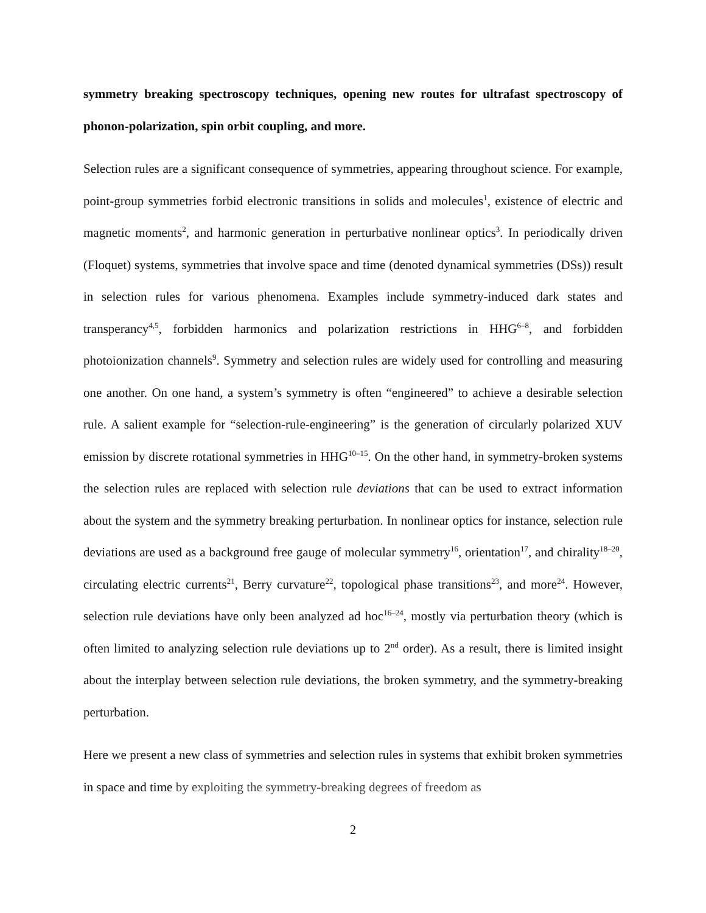symmetry breaking spectroscopy techniques, opening new routes for ultrafast spectroscopy of phonon-polarization, spin orbit coupling, and more.
Selection rules are a significant consequence of symmetries, appearing throughout science. For example, point-group symmetries forbid electronic transitions in solids and molecules<sup>1</sup>, existence of electric and magnetic moments<sup>2</sup>, and harmonic generation in perturbative nonlinear optics<sup>3</sup>. In periodically driven (Floquet) systems, symmetries that involve space and time (denoted dynamical symmetries (DSs)) result in selection rules for various phenomena. Examples include symmetry-induced dark states and transperancy<sup>4,5</sup>, forbidden harmonics and polarization restrictions in HHG<sup>6–8</sup>, and forbidden photoionization channels<sup>9</sup>. Symmetry and selection rules are widely used for controlling and measuring one another. On one hand, a system’s symmetry is often “engineered” to achieve a desirable selection rule. A salient example for “selection-rule-engineering” is the generation of circularly polarized XUV emission by discrete rotational symmetries in HHG<sup>10–15</sup>. On the other hand, in symmetry-broken systems the selection rules are replaced with selection rule deviations that can be used to extract information about the system and the symmetry breaking perturbation. In nonlinear optics for instance, selection rule deviations are used as a background free gauge of molecular symmetry<sup>16</sup>, orientation<sup>17</sup>, and chirality<sup>18–20</sup>, circulating electric currents<sup>21</sup>, Berry curvature<sup>22</sup>, topological phase transitions<sup>23</sup>, and more<sup>24</sup>. However, selection rule deviations have only been analyzed ad hoc<sup>16–24</sup>, mostly via perturbation theory (which is often limited to analyzing selection rule deviations up to 2<sup>nd</sup> order). As a result, there is limited insight about the interplay between selection rule deviations, the broken symmetry, and the symmetry-breaking perturbation.
Here we present a new class of symmetries and selection rules in systems that exhibit broken symmetries in space and time by exploiting the symmetry-breaking degrees of freedom as
2